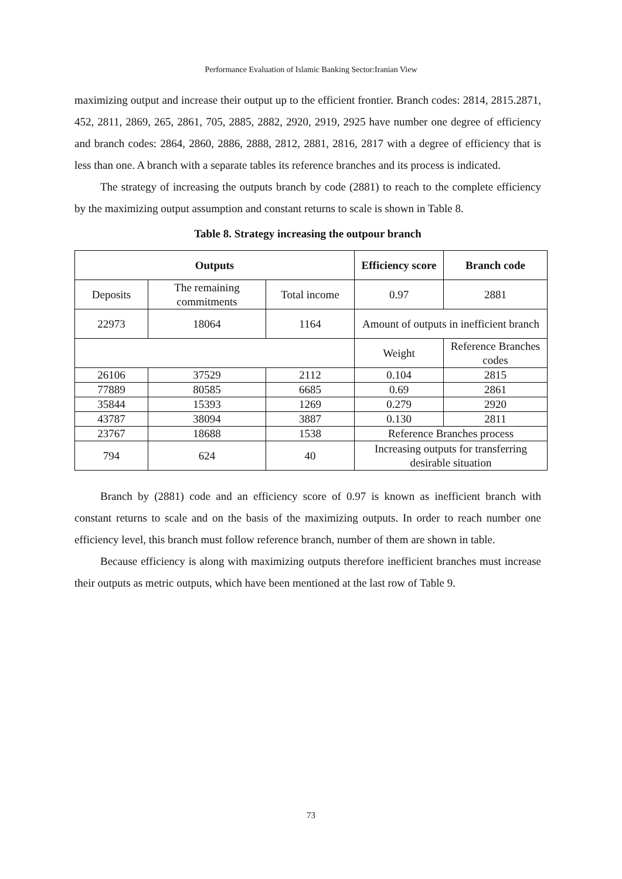Performance Evaluation of Islamic Banking Sector:Iranian View
maximizing output and increase their output up to the efficient frontier. Branch codes: 2814, 2815.2871, 452, 2811, 2869, 265, 2861, 705, 2885, 2882, 2920, 2919, 2925 have number one degree of efficiency and branch codes: 2864, 2860, 2886, 2888, 2812, 2881, 2816, 2817 with a degree of efficiency that is less than one. A branch with a separate tables its reference branches and its process is indicated.
The strategy of increasing the outputs branch by code (2881) to reach to the complete efficiency by the maximizing output assumption and constant returns to scale is shown in Table 8.
Table 8. Strategy increasing the outpour branch
| Outputs | | | Efficiency score | Branch code |
| --- | --- | --- | --- | --- |
| Deposits | The remaining commitments | Total income | 0.97 | 2881 |
| 22973 | 18064 | 1164 | Amount of outputs in inefficient branch | |
| | | | Weight | Reference Branches codes |
| 26106 | 37529 | 2112 | 0.104 | 2815 |
| 77889 | 80585 | 6685 | 0.69 | 2861 |
| 35844 | 15393 | 1269 | 0.279 | 2920 |
| 43787 | 38094 | 3887 | 0.130 | 2811 |
| 23767 | 18688 | 1538 | Reference Branches process | |
| 794 | 624 | 40 | Increasing outputs for transferring desirable situation | |
Branch by (2881) code and an efficiency score of 0.97 is known as inefficient branch with constant returns to scale and on the basis of the maximizing outputs. In order to reach number one efficiency level, this branch must follow reference branch, number of them are shown in table.
Because efficiency is along with maximizing outputs therefore inefficient branches must increase their outputs as metric outputs, which have been mentioned at the last row of Table 9.
73